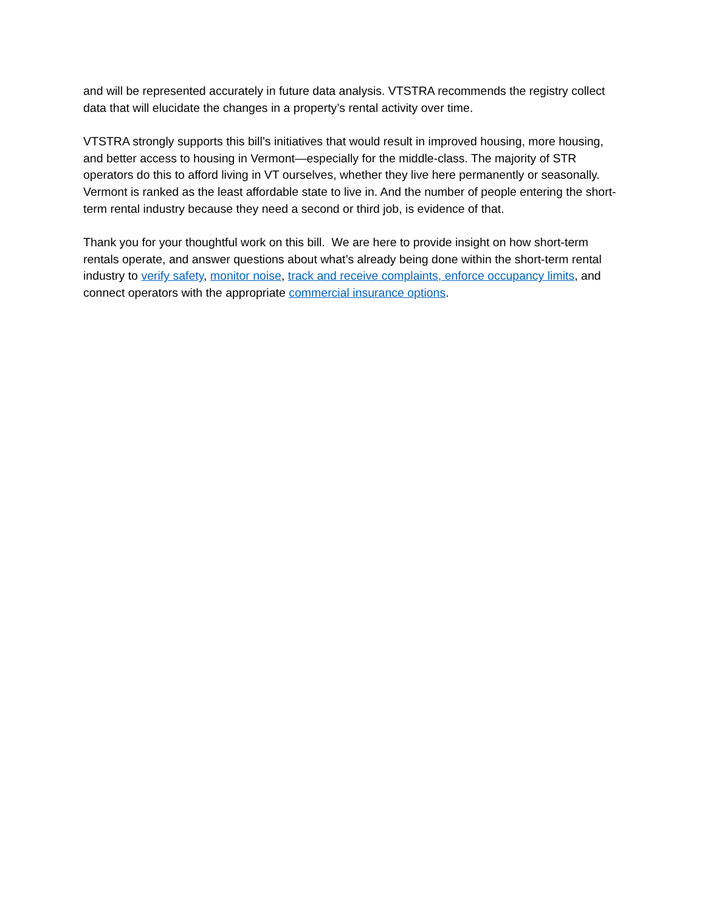and will be represented accurately in future data analysis. VTSTRA recommends the registry collect data that will elucidate the changes in a property’s rental activity over time.
VTSTRA strongly supports this bill’s initiatives that would result in improved housing, more housing, and better access to housing in Vermont—especially for the middle-class. The majority of STR operators do this to afford living in VT ourselves, whether they live here permanently or seasonally. Vermont is ranked as the least affordable state to live in. And the number of people entering the short-term rental industry because they need a second or third job, is evidence of that.
Thank you for your thoughtful work on this bill. We are here to provide insight on how short-term rentals operate, and answer questions about what’s already being done within the short-term rental industry to verify safety, monitor noise, track and receive complaints, enforce occupancy limits, and connect operators with the appropriate commercial insurance options.